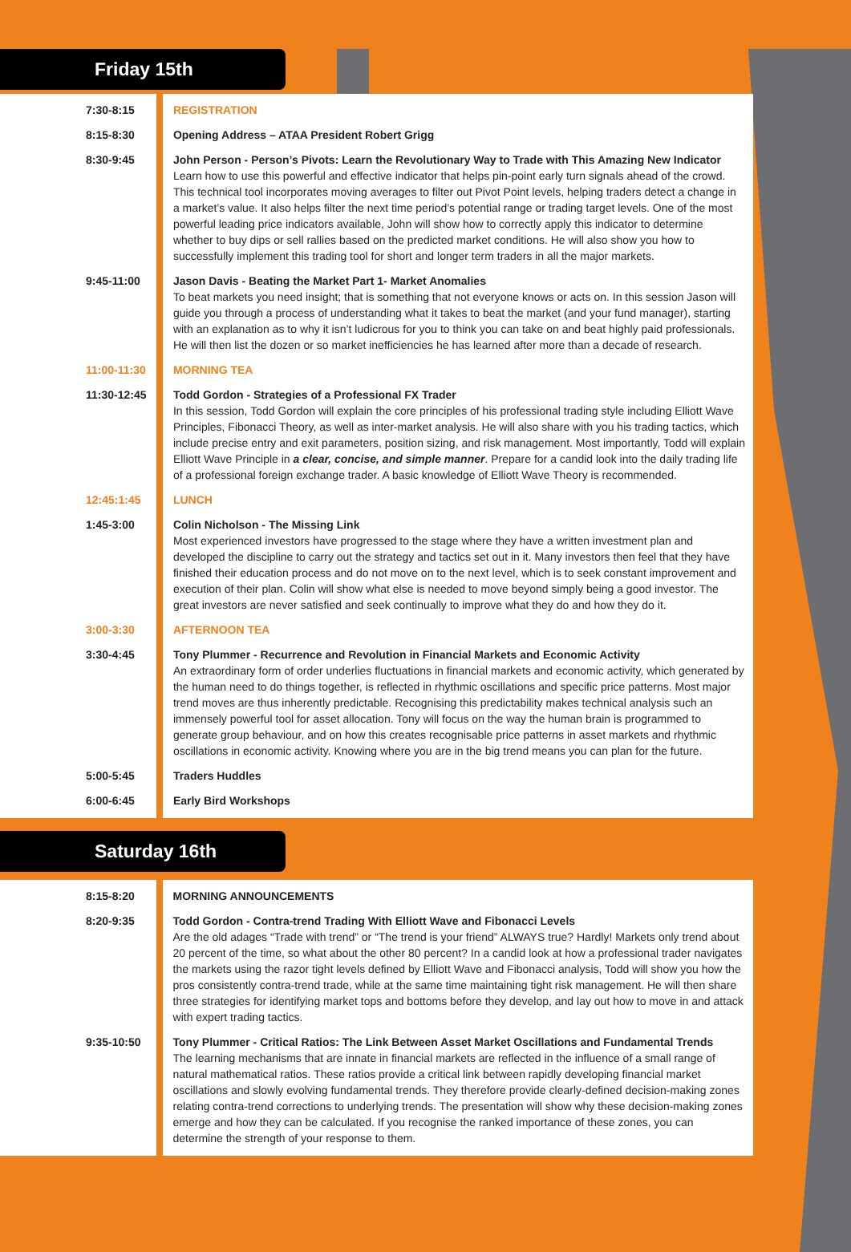Friday 15th
| 7:30-8:15 | REGISTRATION |
| 8:15-8:30 | Opening Address – ATAA President Robert Grigg |
| 8:30-9:45 | John Person - Person’s Pivots: Learn the Revolutionary Way to Trade with This Amazing New Indicator Learn how to use this powerful and effective indicator that helps pin-point early turn signals ahead of the crowd. This technical tool incorporates moving averages to filter out Pivot Point levels, helping traders detect a change in a market’s value. It also helps filter the next time period’s potential range or trading target levels. One of the most powerful leading price indicators available, John will show how to correctly apply this indicator to determine whether to buy dips or sell rallies based on the predicted market conditions. He will also show you how to successfully implement this trading tool for short and longer term traders in all the major markets. |
| 9:45-11:00 | Jason Davis - Beating the Market Part 1- Market Anomalies To beat markets you need insight; that is something that not everyone knows or acts on. In this session Jason will guide you through a process of understanding what it takes to beat the market (and your fund manager), starting with an explanation as to why it isn’t ludicrous for you to think you can take on and beat highly paid professionals. He will then list the dozen or so market inefficiencies he has learned after more than a decade of research. |
| 11:00-11:30 | MORNING TEA |
| 11:30-12:45 | Todd Gordon - Strategies of a Professional FX Trader In this session, Todd Gordon will explain the core principles of his professional trading style including Elliott Wave Principles, Fibonacci Theory, as well as inter-market analysis. He will also share with you his trading tactics, which include precise entry and exit parameters, position sizing, and risk management. Most importantly, Todd will explain Elliott Wave Principle in a clear, concise, and simple manner . Prepare for a candid look into the daily trading life of a professional foreign exchange trader. A basic knowledge of Elliott Wave Theory is recommended. |
| 12:45:1:45 | LUNCH |
| 1:45-3:00 | Colin Nicholson - The Missing Link Most experienced investors have progressed to the stage where they have a written investment plan and developed the discipline to carry out the strategy and tactics set out in it. Many investors then feel that they have finished their education process and do not move on to the next level, which is to seek constant improvement and execution of their plan. Colin will show what else is needed to move beyond simply being a good investor. The great investors are never satisfied and seek continually to improve what they do and how they do it. |
| 3:00-3:30 | AFTERNOON TEA |
| 3:30-4:45 | Tony Plummer - Recurrence and Revolution in Financial Markets and Economic Activity An extraordinary form of order underlies fluctuations in financial markets and economic activity, which generated by the human need to do things together, is reflected in rhythmic oscillations and specific price patterns. Most major trend moves are thus inherently predictable. Recognising this predictability makes technical analysis such an immensely powerful tool for asset allocation. Tony will focus on the way the human brain is programmed to generate group behaviour, and on how this creates recognisable price patterns in asset markets and rhythmic oscillations in economic activity. Knowing where you are in the big trend means you can plan for the future. |
| 5:00-5:45 | Traders Huddles |
| 6:00-6:45 | Early Bird Workshops |
Saturday 16th
| 8:15-8:20 | MORNING ANNOUNCEMENTS |
| 8:20-9:35 | Todd Gordon - Contra-trend Trading With Elliott Wave and Fibonacci Levels Are the old adages “Trade with trend” or “The trend is your friend” ALWAYS true? Hardly! Markets only trend about 20 percent of the time, so what about the other 80 percent? In a candid look at how a professional trader navigates the markets using the razor tight levels defined by Elliott Wave and Fibonacci analysis, Todd will show you how the pros consistently contra-trend trade, while at the same time maintaining tight risk management. He will then share three strategies for identifying market tops and bottoms before they develop, and lay out how to move in and attack with expert trading tactics. |
| 9:35-10:50 | Tony Plummer - Critical Ratios: The Link Between Asset Market Oscillations and Fundamental Trends The learning mechanisms that are innate in financial markets are reflected in the influence of a small range of natural mathematical ratios. These ratios provide a critical link between rapidly developing financial market oscillations and slowly evolving fundamental trends. They therefore provide clearly-defined decision-making zones relating contra-trend corrections to underlying trends. The presentation will show why these decision-making zones emerge and how they can be calculated. If you recognise the ranked importance of these zones, you can determine the strength of your response to them. |